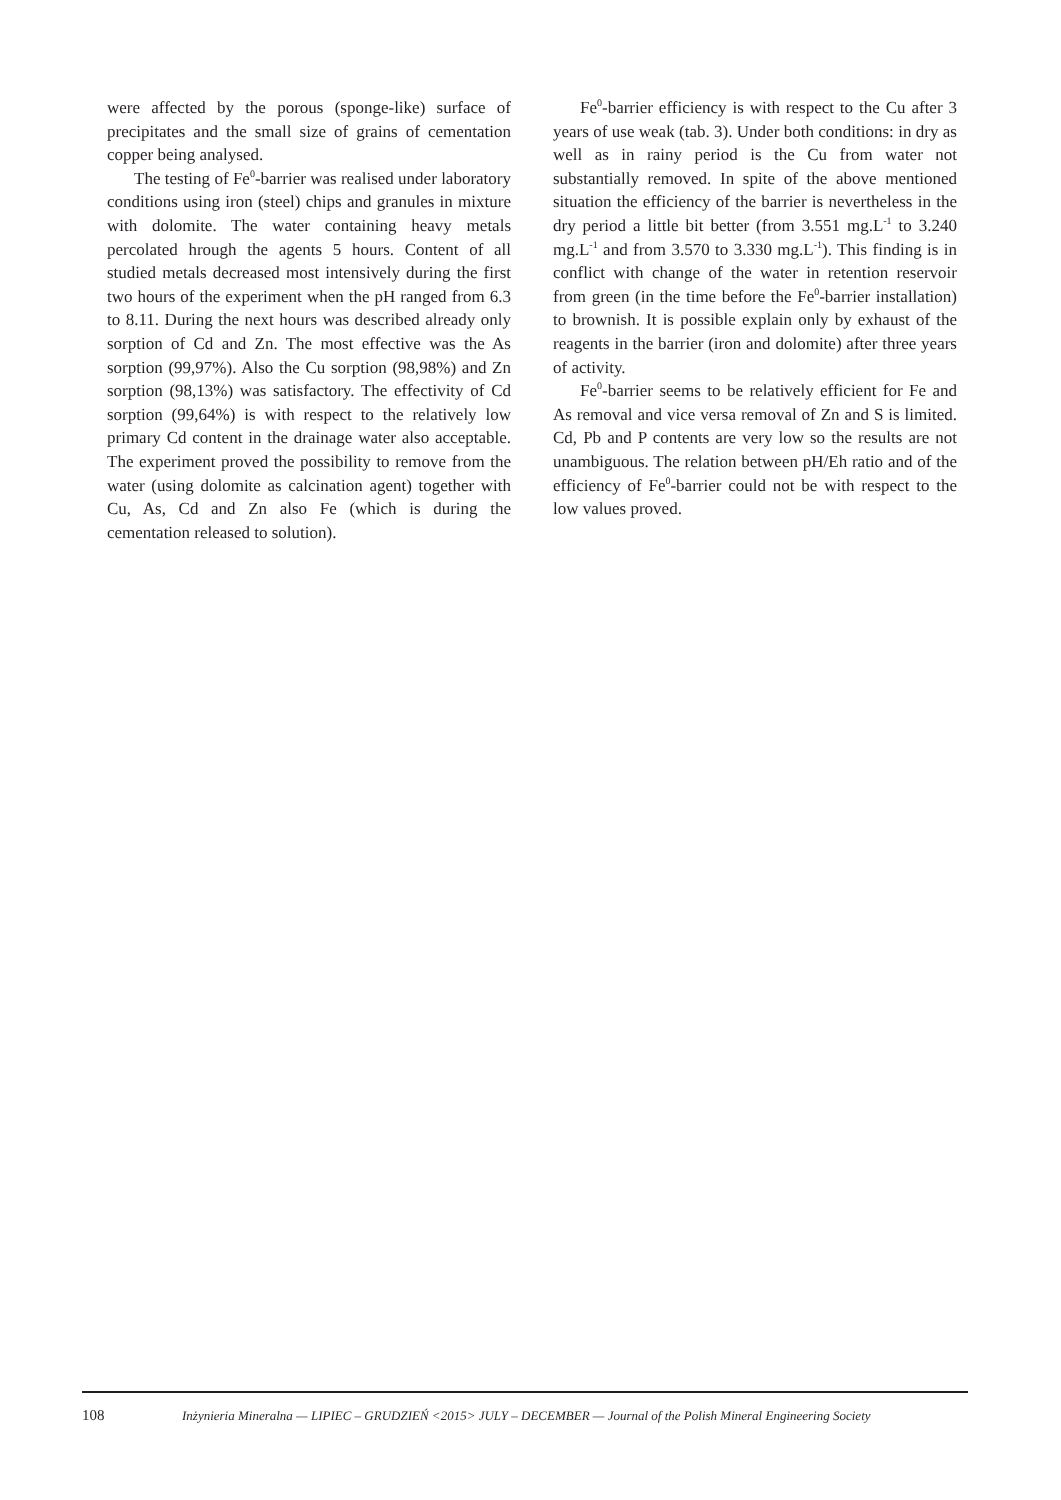were affected by the porous (sponge-like) surface of precipitates and the small size of grains of cementation copper being analysed.
The testing of Fe<sup>0</sup>-barrier was realised under laboratory conditions using iron (steel) chips and granules in mixture with dolomite. The water containing heavy metals percolated hrough the agents 5 hours. Content of all studied metals decreased most intensively during the first two hours of the experiment when the pH ranged from 6.3 to 8.11. During the next hours was described already only sorption of Cd and Zn. The most effective was the As sorption (99,97%). Also the Cu sorption (98,98%) and Zn sorption (98,13%) was satisfactory. The effectivity of Cd sorption (99,64%) is with respect to the relatively low primary Cd content in the drainage water also acceptable. The experiment proved the possibility to remove from the water (using dolomite as calcination agent) together with Cu, As, Cd and Zn also Fe (which is during the cementation released to solution).
Fe<sup>0</sup>-barrier efficiency is with respect to the Cu after 3 years of use weak (tab. 3). Under both conditions: in dry as well as in rainy period is the Cu from water not substantially removed. In spite of the above mentioned situation the efficiency of the barrier is nevertheless in the dry period a little bit better (from 3.551 mg.L<sup>-1</sup> to 3.240 mg.L<sup>-1</sup> and from 3.570 to 3.330 mg.L<sup>-1</sup>). This finding is in conflict with change of the water in retention reservoir from green (in the time before the Fe<sup>0</sup>-barrier installation) to brownish. It is possible explain only by exhaust of the reagents in the barrier (iron and dolomite) after three years of activity.
Fe<sup>0</sup>-barrier seems to be relatively efficient for Fe and As removal and vice versa removal of Zn and S is limited. Cd, Pb and P contents are very low so the results are not unambiguous. The relation between pH/Eh ratio and of the efficiency of Fe<sup>0</sup>-barrier could not be with respect to the low values proved.
108 Inżynieria Mineralna — LIPIEC – GRUDZIEŃ <2015> JULY – DECEMBER — Journal of the Polish Mineral Engineering Society